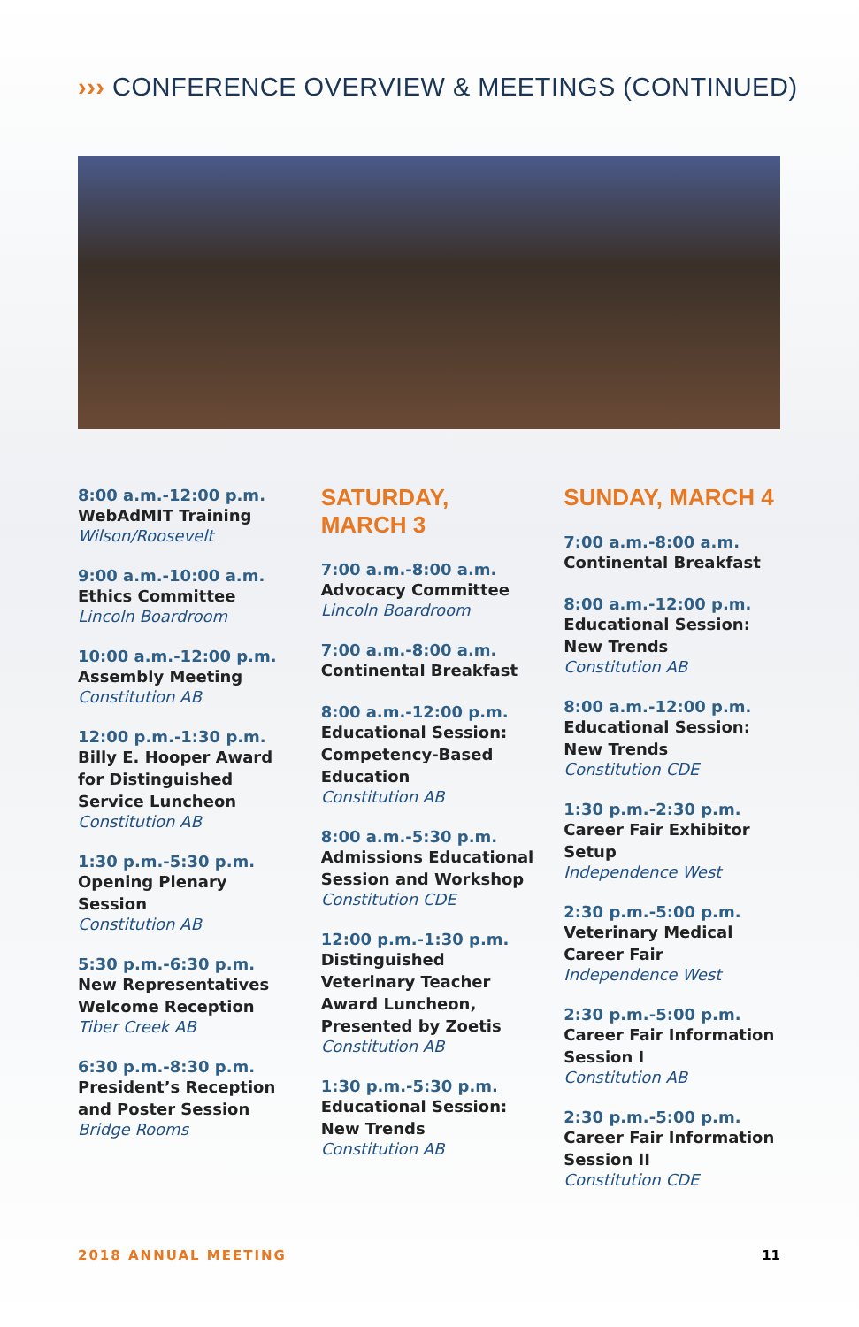››› CONFERENCE OVERVIEW & MEETINGS (CONTINUED)
8:00 a.m.-12:00 p.m.
WebAdMIT Training
Wilson/Roosevelt
9:00 a.m.-10:00 a.m.
Ethics Committee
Lincoln Boardroom
10:00 a.m.-12:00 p.m.
Assembly Meeting
Constitution AB
12:00 p.m.-1:30 p.m.
Billy E. Hooper Award for Distinguished Service Luncheon
Constitution AB
1:30 p.m.-5:30 p.m.
Opening Plenary Session
Constitution AB
5:30 p.m.-6:30 p.m.
New Representatives Welcome Reception
Tiber Creek AB
6:30 p.m.-8:30 p.m.
President’s Reception and Poster Session
Bridge Rooms
SATURDAY,
MARCH 3
7:00 a.m.-8:00 a.m.
Advocacy Committee
Lincoln Boardroom
7:00 a.m.-8:00 a.m.
Continental Breakfast
8:00 a.m.-12:00 p.m.
Educational Session: Competency-Based Education
Constitution AB
8:00 a.m.-5:30 p.m.
Admissions Educational Session and Workshop
Constitution CDE
12:00 p.m.-1:30 p.m.
Distinguished Veterinary Teacher Award Luncheon, Presented by Zoetis
Constitution AB
1:30 p.m.-5:30 p.m.
Educational Session: New Trends
Constitution AB
SUNDAY, MARCH 4
7:00 a.m.-8:00 a.m.
Continental Breakfast
8:00 a.m.-12:00 p.m.
Educational Session: New Trends
Constitution AB
8:00 a.m.-12:00 p.m.
Educational Session: New Trends
Constitution CDE
1:30 p.m.-2:30 p.m.
Career Fair Exhibitor Setup
Independence West
2:30 p.m.-5:00 p.m.
Veterinary Medical Career Fair
Independence West
2:30 p.m.-5:00 p.m.
Career Fair Information Session I
Constitution AB
2:30 p.m.-5:00 p.m.
Career Fair Information Session II
Constitution CDE
2018 ANNUAL MEETING 11